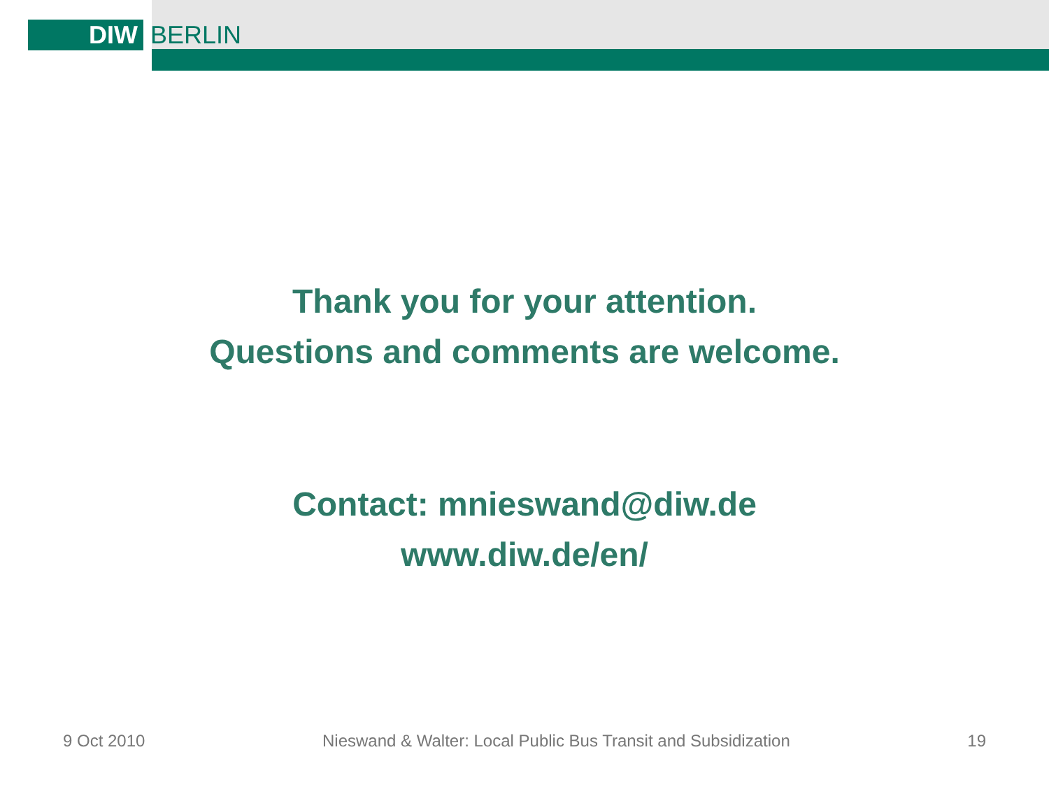DIW
BERLIN
Thank you for your attention.
Questions and comments are welcome.
Contact: mnieswand@diw.de
www.diw.de/en/
9 Oct 2010 Nieswand & Walter: Local Public Bus Transit and Subsidization 19